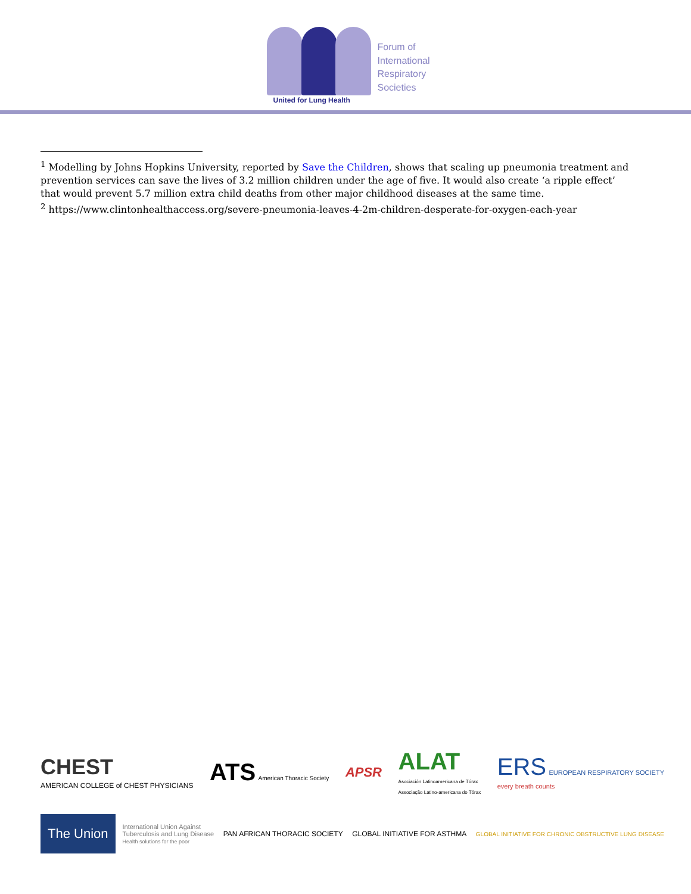United for Lung Health
Forum of
International
Respiratory
Societies
<sup>1</sup> Modelling by Johns Hopkins University, reported by Save the Children, shows that scaling up pneumonia treatment and prevention services can save the lives of 3.2 million children under the age of five. It would also create ‘a ripple effect’ that would prevent 5.7 million extra child deaths from other major childhood diseases at the same time.
<sup>2</sup> https://www.clintonhealthaccess.org/severe-pneumonia-leaves-4-2m-children-desperate-for-oxygen-each-year
CHEST
AMERICAN COLLEGE of CHEST PHYSICIANS
ATS American Thoracic Society
APSR
ALAT
Asociación Latinoamericana de Tórax
Associação Latino-americana do Tórax
ERS EUROPEAN RESPIRATORY SOCIETY
every breath counts
The Union
International Union Against
Tuberculosis and Lung Disease
Health solutions for the poor
PAN AFRICAN THORACIC SOCIETY GLOBAL INITIATIVE FOR ASTHMA
GLOBAL INITIATIVE FOR CHRONIC OBSTRUCTIVE LUNG DISEASE